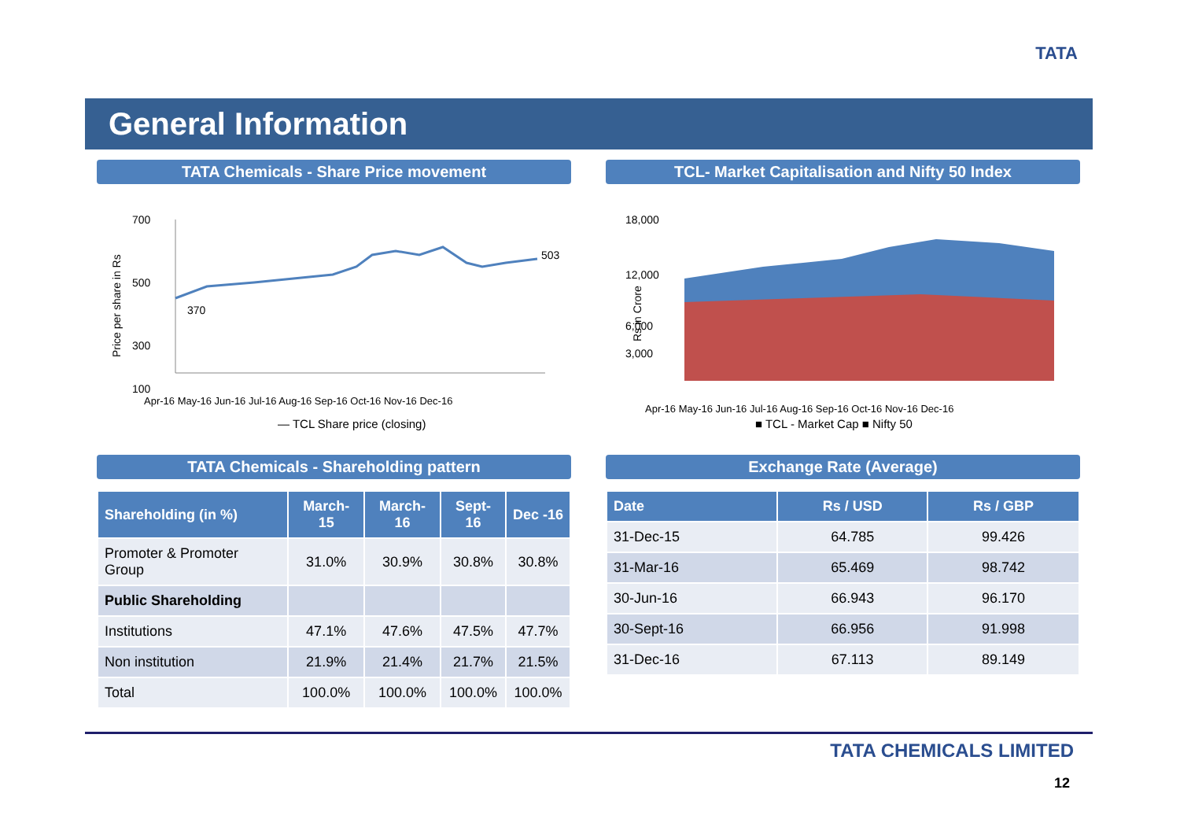TATA
General Information
TATA Chemicals - Share Price movement
Price per share in Rs
700
500
300
100
370
503
Apr-16 May-16 Jun-16 Jul-16 Aug-16 Sep-16 Oct-16 Nov-16 Dec-16
— TCL Share price (closing)
TCL- Market Capitalisation and Nifty 50 Index
Rs in Crore
18,000
12,000
6,000
3,000
Apr-16 May-16 Jun-16 Jul-16 Aug-16 Sep-16 Oct-16 Nov-16 Dec-16
■ TCL - Market Cap ■ Nifty 50
TATA Chemicals - Shareholding pattern
| Shareholding (in %) | March-15 | March-16 | Sept-16 | Dec -16 |
| --- | --- | --- | --- | --- |
| Promoter & Promoter Group | 31.0% | 30.9% | 30.8% | 30.8% |
| Public Shareholding | | | | |
| Institutions | 47.1% | 47.6% | 47.5% | 47.7% |
| Non institution | 21.9% | 21.4% | 21.7% | 21.5% |
| Total | 100.0% | 100.0% | 100.0% | 100.0% |
Exchange Rate (Average)
| Date | Rs / USD | Rs / GBP |
| --- | --- | --- |
| 31-Dec-15 | 64.785 | 99.426 |
| 31-Mar-16 | 65.469 | 98.742 |
| 30-Jun-16 | 66.943 | 96.170 |
| 30-Sept-16 | 66.956 | 91.998 |
| 31-Dec-16 | 67.113 | 89.149 |
TATA CHEMICALS LIMITED
12